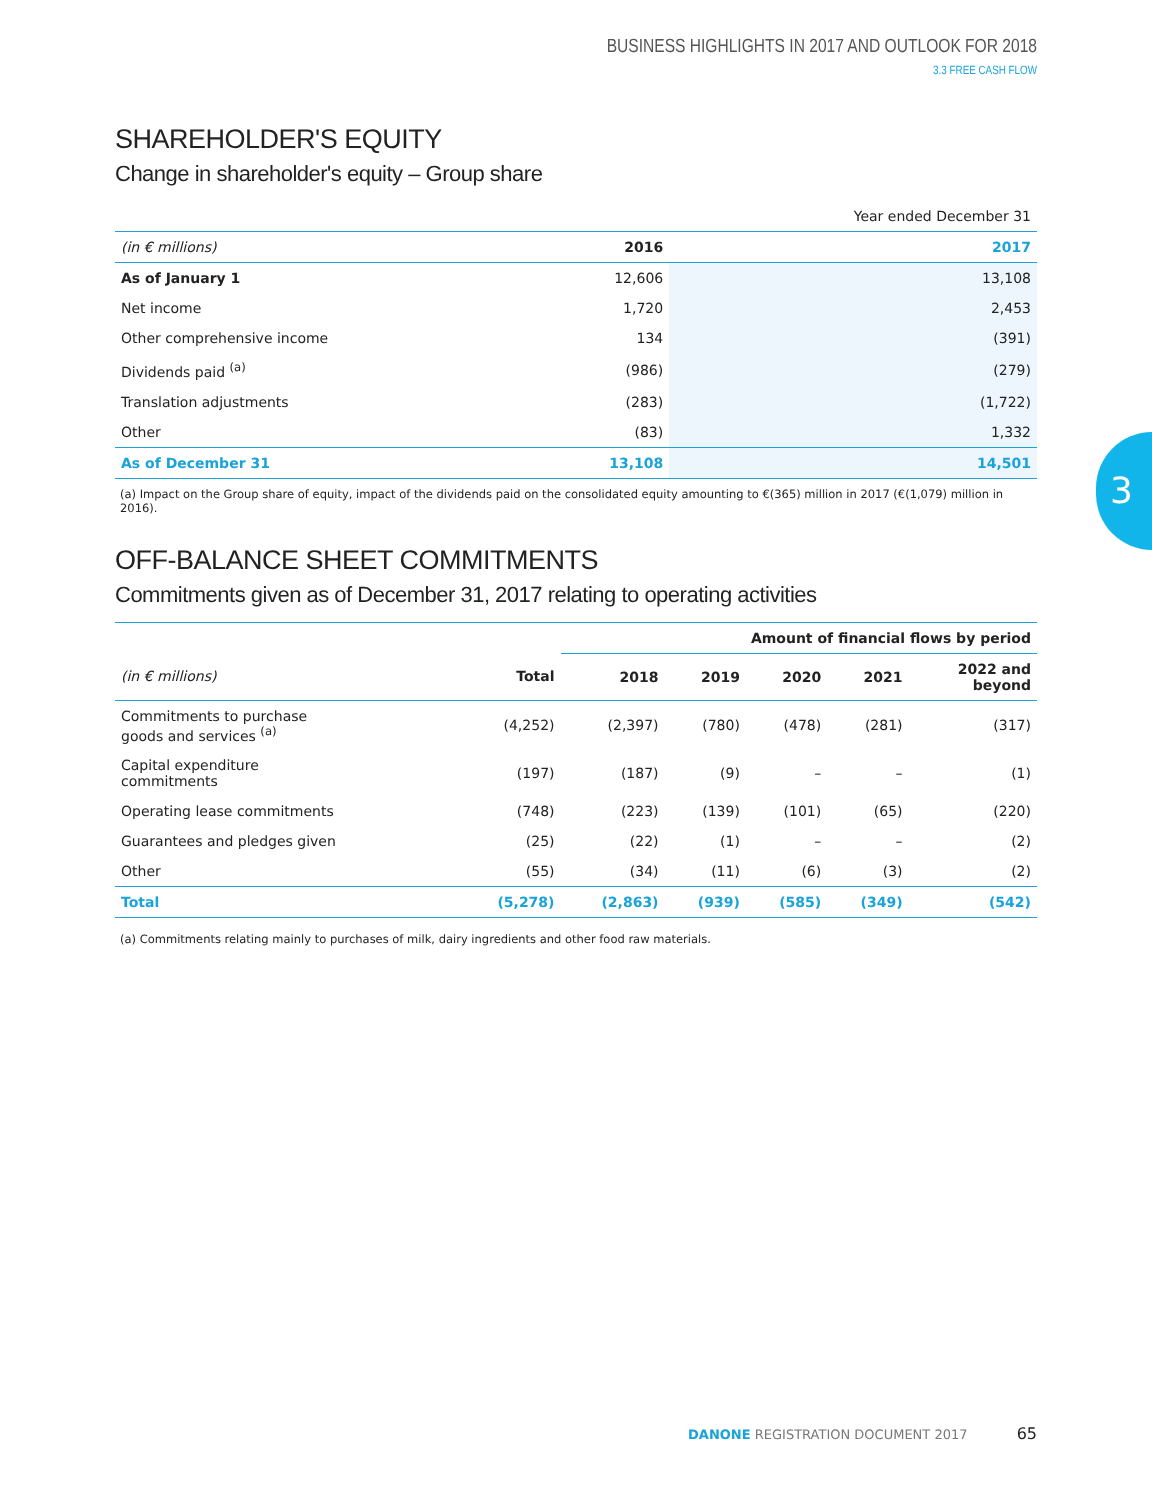BUSINESS HIGHLIGHTS IN 2017 AND OUTLOOK FOR 2018
3.3 FREE CASH FLOW
SHAREHOLDER'S EQUITY
Change in shareholder's equity – Group share
| | | Year ended December 31 |
| (in € millions) | 2016 | 2017 |
| As of January 1 | 12,606 | 13,108 |
| Net income | 1,720 | 2,453 |
| Other comprehensive income | 134 | (391) |
| Dividends paid <sup>(a)</sup> | (986) | (279) |
| Translation adjustments | (283) | (1,722) |
| Other | (83) | 1,332 |
| As of December 31 | 13,108 | 14,501 |
(a) Impact on the Group share of equity, impact of the dividends paid on the consolidated equity amounting to €(365) million in 2017 (€(1,079) million in 2016).
OFF-BALANCE SHEET COMMITMENTS
Commitments given as of December 31, 2017 relating to operating activities
| | | Amount of financial flows by period | | | | |
| --- | --- | --- | --- | --- | --- | --- |
| (in € millions) | Total | 2018 | 2019 | 2020 | 2021 | 2022 and beyond |
| Commitments to purchase goods and services <sup>(a)</sup> | (4,252) | (2,397) | (780) | (478) | (281) | (317) |
| Capital expenditure commitments | (197) | (187) | (9) | – | – | (1) |
| Operating lease commitments | (748) | (223) | (139) | (101) | (65) | (220) |
| Guarantees and pledges given | (25) | (22) | (1) | – | – | (2) |
| Other | (55) | (34) | (11) | (6) | (3) | (2) |
| Total | (5,278) | (2,863) | (939) | (585) | (349) | (542) |
(a) Commitments relating mainly to purchases of milk, dairy ingredients and other food raw materials.
3
DANONE REGISTRATION DOCUMENT 2017 65